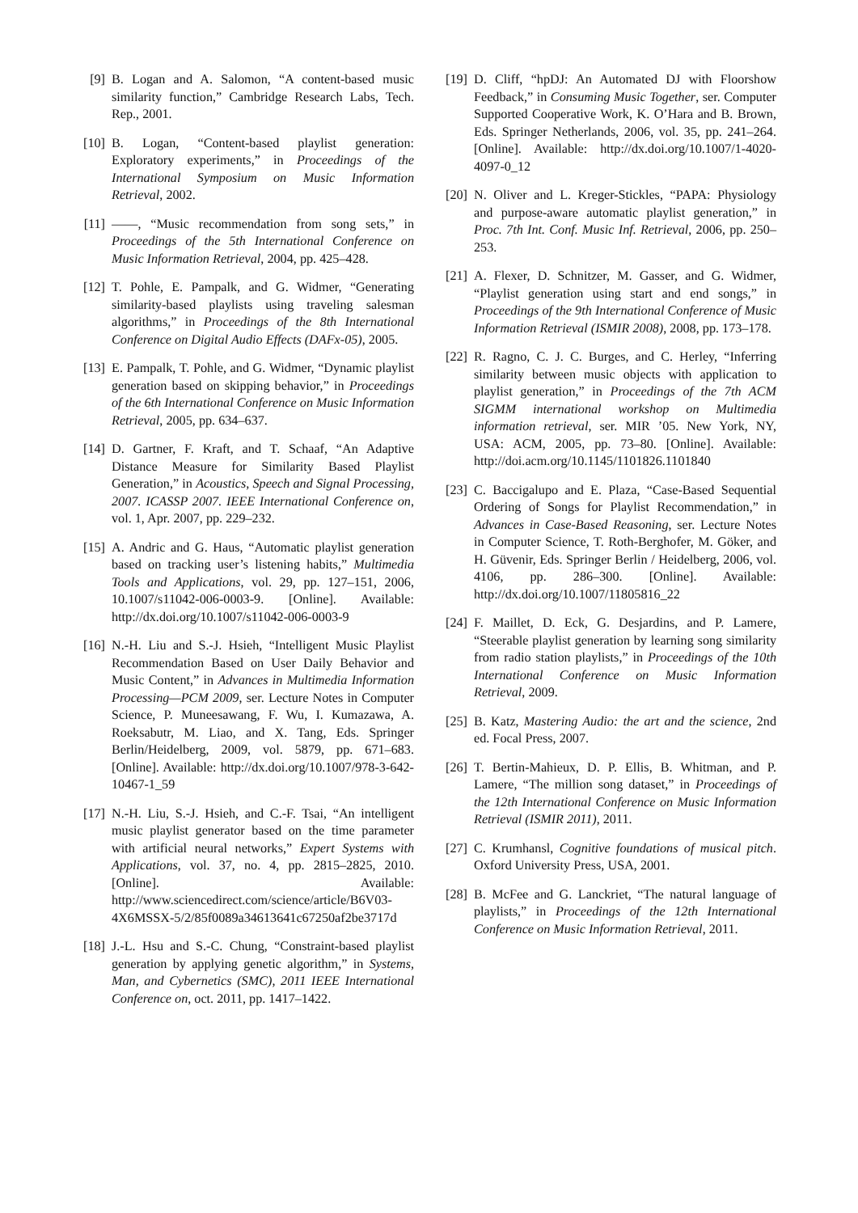[9] B. Logan and A. Salomon, “A content-based music similarity function,” Cambridge Research Labs, Tech. Rep., 2001.
[10] B. Logan, “Content-based playlist generation: Exploratory experiments,” in Proceedings of the International Symposium on Music Information Retrieval, 2002.
[11] ——, “Music recommendation from song sets,” in Proceedings of the 5th International Conference on Music Information Retrieval, 2004, pp. 425–428.
[12] T. Pohle, E. Pampalk, and G. Widmer, “Generating similarity-based playlists using traveling salesman algorithms,” in Proceedings of the 8th International Conference on Digital Audio Effects (DAFx-05), 2005.
[13] E. Pampalk, T. Pohle, and G. Widmer, “Dynamic playlist generation based on skipping behavior,” in Proceedings of the 6th International Conference on Music Information Retrieval, 2005, pp. 634–637.
[14] D. Gartner, F. Kraft, and T. Schaaf, “An Adaptive Distance Measure for Similarity Based Playlist Generation,” in Acoustics, Speech and Signal Processing, 2007. ICASSP 2007. IEEE International Conference on, vol. 1, Apr. 2007, pp. 229–232.
[15] A. Andric and G. Haus, “Automatic playlist generation based on tracking user’s listening habits,” Multimedia Tools and Applications, vol. 29, pp. 127–151, 2006, 10.1007/s11042-006-0003-9. [Online]. Available: http://dx.doi.org/10.1007/s11042-006-0003-9
[16] N.-H. Liu and S.-J. Hsieh, “Intelligent Music Playlist Recommendation Based on User Daily Behavior and Music Content,” in Advances in Multimedia Information Processing—PCM 2009, ser. Lecture Notes in Computer Science, P. Muneesawang, F. Wu, I. Kumazawa, A. Roeksabutr, M. Liao, and X. Tang, Eds. Springer Berlin/Heidelberg, 2009, vol. 5879, pp. 671–683. [Online]. Available: http://dx.doi.org/10.1007/978-3-642-10467-1_59
[17] N.-H. Liu, S.-J. Hsieh, and C.-F. Tsai, “An intelligent music playlist generator based on the time parameter with artificial neural networks,” Expert Systems with Applications, vol. 37, no. 4, pp. 2815–2825, 2010. [Online]. Available: http://www.sciencedirect.com/science/article/B6V03-4X6MSSX-5/2/85f0089a34613641c67250af2be3717d
[18] J.-L. Hsu and S.-C. Chung, “Constraint-based playlist generation by applying genetic algorithm,” in Systems, Man, and Cybernetics (SMC), 2011 IEEE International Conference on, oct. 2011, pp. 1417–1422.
[19] D. Cliff, “hpDJ: An Automated DJ with Floorshow Feedback,” in Consuming Music Together, ser. Computer Supported Cooperative Work, K. O’Hara and B. Brown, Eds. Springer Netherlands, 2006, vol. 35, pp. 241–264. [Online]. Available: http://dx.doi.org/10.1007/1-4020-4097-0_12
[20] N. Oliver and L. Kreger-Stickles, “PAPA: Physiology and purpose-aware automatic playlist generation,” in Proc. 7th Int. Conf. Music Inf. Retrieval, 2006, pp. 250–253.
[21] A. Flexer, D. Schnitzer, M. Gasser, and G. Widmer, “Playlist generation using start and end songs,” in Proceedings of the 9th International Conference of Music Information Retrieval (ISMIR 2008), 2008, pp. 173–178.
[22] R. Ragno, C. J. C. Burges, and C. Herley, “Inferring similarity between music objects with application to playlist generation,” in Proceedings of the 7th ACM SIGMM international workshop on Multimedia information retrieval, ser. MIR ’05. New York, NY, USA: ACM, 2005, pp. 73–80. [Online]. Available: http://doi.acm.org/10.1145/1101826.1101840
[23] C. Baccigalupo and E. Plaza, “Case-Based Sequential Ordering of Songs for Playlist Recommendation,” in Advances in Case-Based Reasoning, ser. Lecture Notes in Computer Science, T. Roth-Berghofer, M. Göker, and H. Güvenir, Eds. Springer Berlin / Heidelberg, 2006, vol. 4106, pp. 286–300. [Online]. Available: http://dx.doi.org/10.1007/11805816_22
[24] F. Maillet, D. Eck, G. Desjardins, and P. Lamere, “Steerable playlist generation by learning song similarity from radio station playlists,” in Proceedings of the 10th International Conference on Music Information Retrieval, 2009.
[25] B. Katz, Mastering Audio: the art and the science, 2nd ed. Focal Press, 2007.
[26] T. Bertin-Mahieux, D. P. Ellis, B. Whitman, and P. Lamere, “The million song dataset,” in Proceedings of the 12th International Conference on Music Information Retrieval (ISMIR 2011), 2011.
[27] C. Krumhansl, Cognitive foundations of musical pitch. Oxford University Press, USA, 2001.
[28] B. McFee and G. Lanckriet, “The natural language of playlists,” in Proceedings of the 12th International Conference on Music Information Retrieval, 2011.